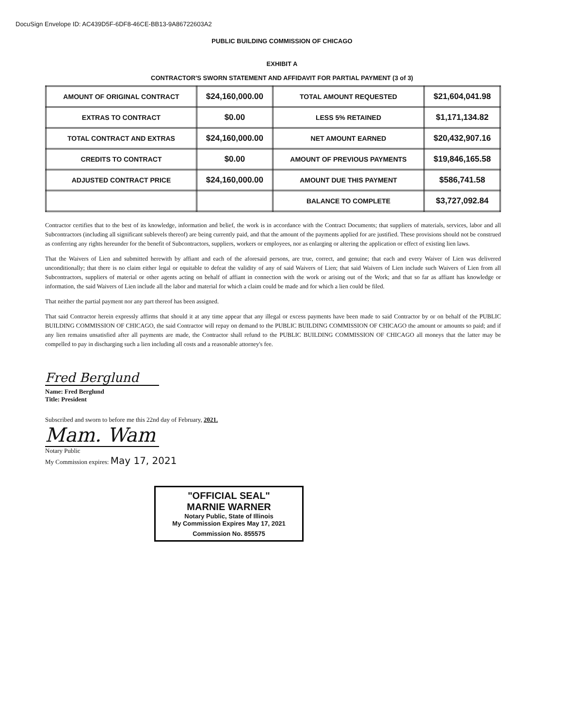DocuSign Envelope ID: AC439D5F-6DF8-46CE-BB13-9A86722603A2
PUBLIC BUILDING COMMISSION OF CHICAGO
EXHIBIT A
CONTRACTOR'S SWORN STATEMENT AND AFFIDAVIT FOR PARTIAL PAYMENT (3 of 3)
| AMOUNT OF ORIGINAL CONTRACT | $24,160,000.00 | TOTAL AMOUNT REQUESTED | $21,604,041.98 |
| EXTRAS TO CONTRACT | $0.00 | LESS 5% RETAINED | $1,171,134.82 |
| TOTAL CONTRACT AND EXTRAS | $24,160,000.00 | NET AMOUNT EARNED | $20,432,907.16 |
| CREDITS TO CONTRACT | $0.00 | AMOUNT OF PREVIOUS PAYMENTS | $19,846,165.58 |
| ADJUSTED CONTRACT PRICE | $24,160,000.00 | AMOUNT DUE THIS PAYMENT | $586,741.58 |
| | | BALANCE TO COMPLETE | $3,727,092.84 |
Contractor certifies that to the best of its knowledge, information and belief, the work is in accordance with the Contract Documents; that suppliers of materials, services, labor and all Subcontractors (including all significant sublevels thereof) are being currently paid, and that the amount of the payments applied for are justified. These provisions should not be construed as conferring any rights hereunder for the benefit of Subcontractors, suppliers, workers or employees, nor as enlarging or altering the application or effect of existing lien laws.
That the Waivers of Lien and submitted herewith by affiant and each of the aforesaid persons, are true, correct, and genuine; that each and every Waiver of Lien was delivered unconditionally; that there is no claim either legal or equitable to defeat the validity of any of said Waivers of Lien; that said Waivers of Lien include such Waivers of Lien from all Subcontractors, suppliers of material or other agents acting on behalf of affiant in connection with the work or arising out of the Work; and that so far as affiant has knowledge or information, the said Waivers of Lien include all the labor and material for which a claim could be made and for which a lien could be filed.
That neither the partial payment nor any part thereof has been assigned.
That said Contractor herein expressly affirms that should it at any time appear that any illegal or excess payments have been made to said Contractor by or on behalf of the PUBLIC BUILDING COMMISSION OF CHICAGO, the said Contractor will repay on demand to the PUBLIC BUILDING COMMISSION OF CHICAGO the amount or amounts so paid; and if any lien remains unsatisfied after all payments are made, the Contractor shall refund to the PUBLIC BUILDING COMMISSION OF CHICAGO all moneys that the latter may be compelled to pay in discharging such a lien including all costs and a reasonable attorney's fee.
Fred Berglund
Name: Fred Berglund
Title: President
Subscribed and sworn to before me this 22nd day of February, 2021.
Mam. Wam
Notary Public
My Commission expires: May 17, 2021
"OFFICIAL SEAL"
MARNIE WARNER
Notary Public, State of Illinois
My Commission Expires May 17, 2021
Commission No. 855575